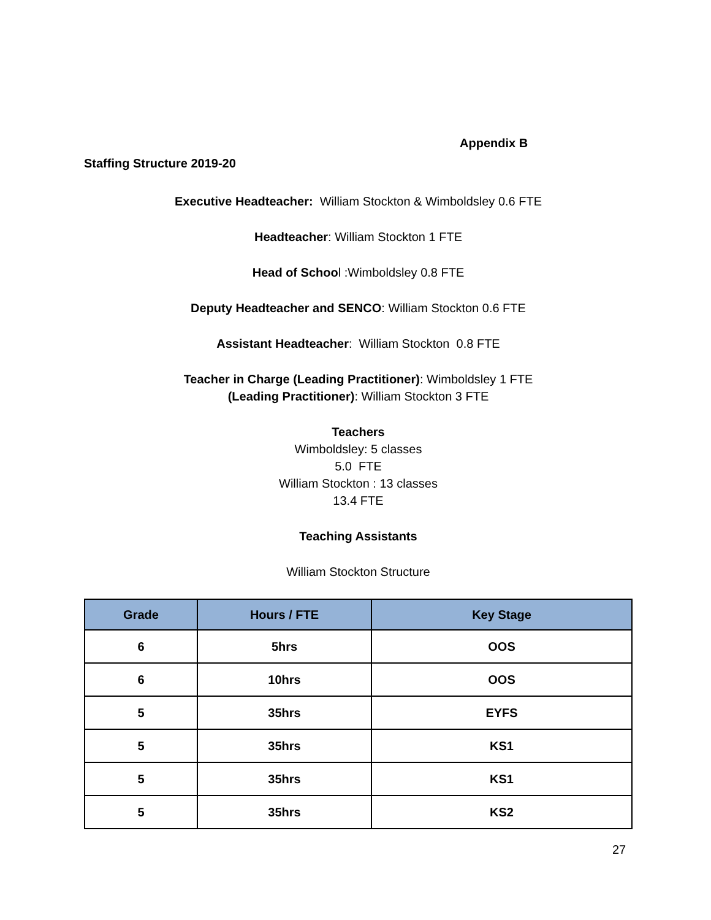Appendix B
Staffing Structure 2019-20
Executive Headteacher: William Stockton & Wimboldsley 0.6 FTE
Headteacher: William Stockton 1 FTE
Head of School :Wimboldsley 0.8 FTE
Deputy Headteacher and SENCO: William Stockton 0.6 FTE
Assistant Headteacher: William Stockton 0.8 FTE
Teacher in Charge (Leading Practitioner): Wimboldsley 1 FTE
(Leading Practitioner): William Stockton 3 FTE
Teachers
Wimboldsley: 5 classes
5.0 FTE
William Stockton : 13 classes
13.4 FTE
Teaching Assistants
William Stockton Structure
| Grade | Hours / FTE | Key Stage |
| --- | --- | --- |
| 6 | 5hrs | OOS |
| 6 | 10hrs | OOS |
| 5 | 35hrs | EYFS |
| 5 | 35hrs | KS1 |
| 5 | 35hrs | KS1 |
| 5 | 35hrs | KS2 |
27